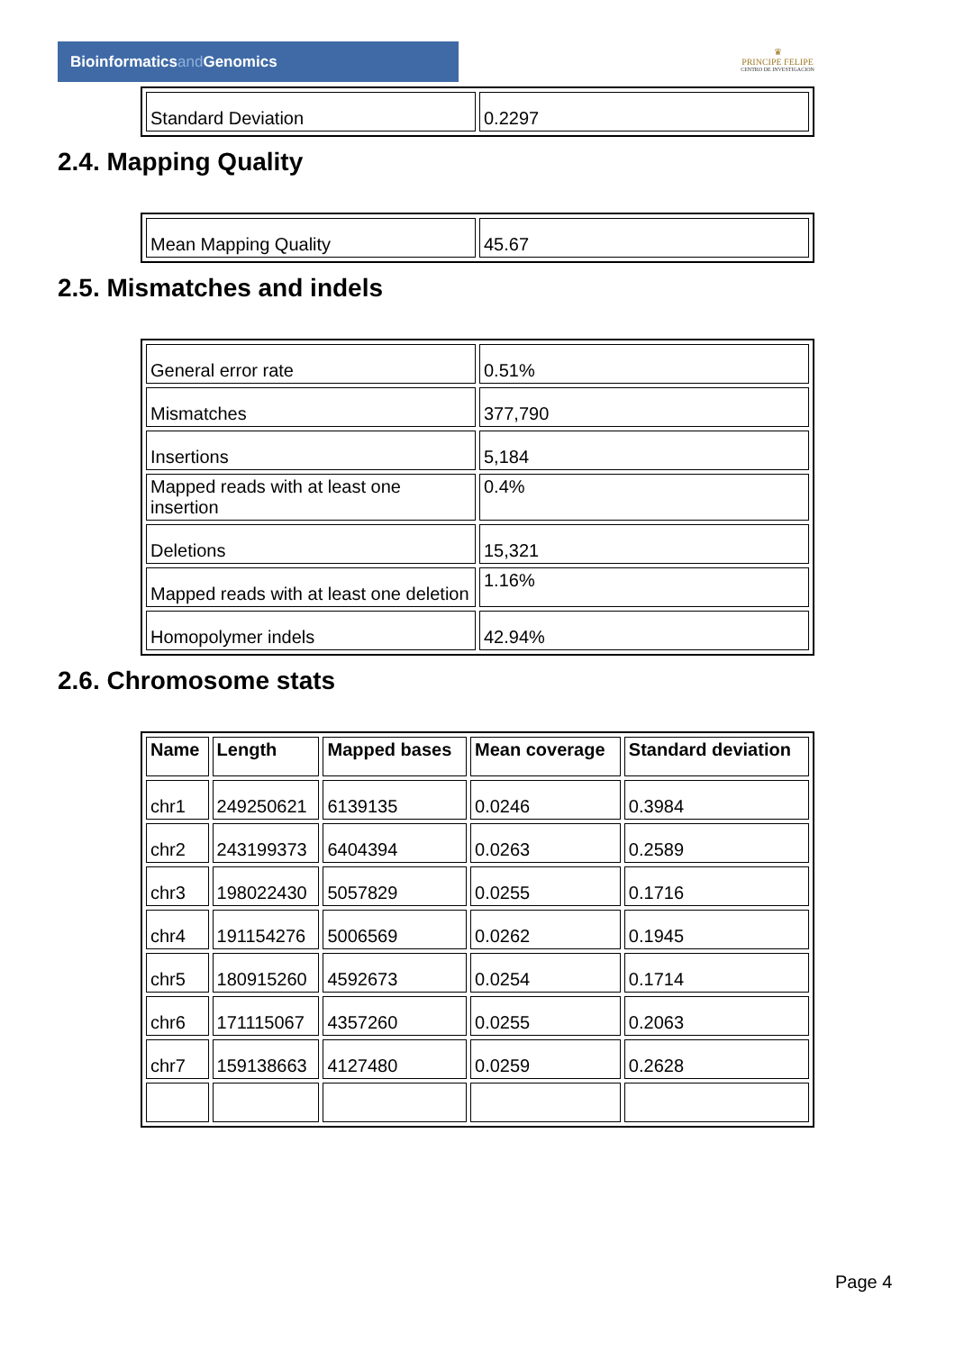Bioinformaticsand Genomics
♛
PRINCIPE FELIPE
CENTRO DE INVESTIGACION
| Standard Deviation | 0.2297 |
2.4. Mapping Quality
| Mean Mapping Quality | 45.67 |
2.5. Mismatches and indels
| General error rate | 0.51% |
| Mismatches | 377,790 |
| Insertions | 5,184 |
| Mapped reads with at least one insertion | 0.4% |
| Deletions | 15,321 |
| Mapped reads with at least one deletion | 1.16% |
| Homopolymer indels | 42.94% |
2.6. Chromosome stats
| Name | Length | Mapped bases | Mean coverage | Standard deviation |
| --- | --- | --- | --- | --- |
| chr1 | 249250621 | 6139135 | 0.0246 | 0.3984 |
| chr2 | 243199373 | 6404394 | 0.0263 | 0.2589 |
| chr3 | 198022430 | 5057829 | 0.0255 | 0.1716 |
| chr4 | 191154276 | 5006569 | 0.0262 | 0.1945 |
| chr5 | 180915260 | 4592673 | 0.0254 | 0.1714 |
| chr6 | 171115067 | 4357260 | 0.0255 | 0.2063 |
| chr7 | 159138663 | 4127480 | 0.0259 | 0.2628 |
Page 4